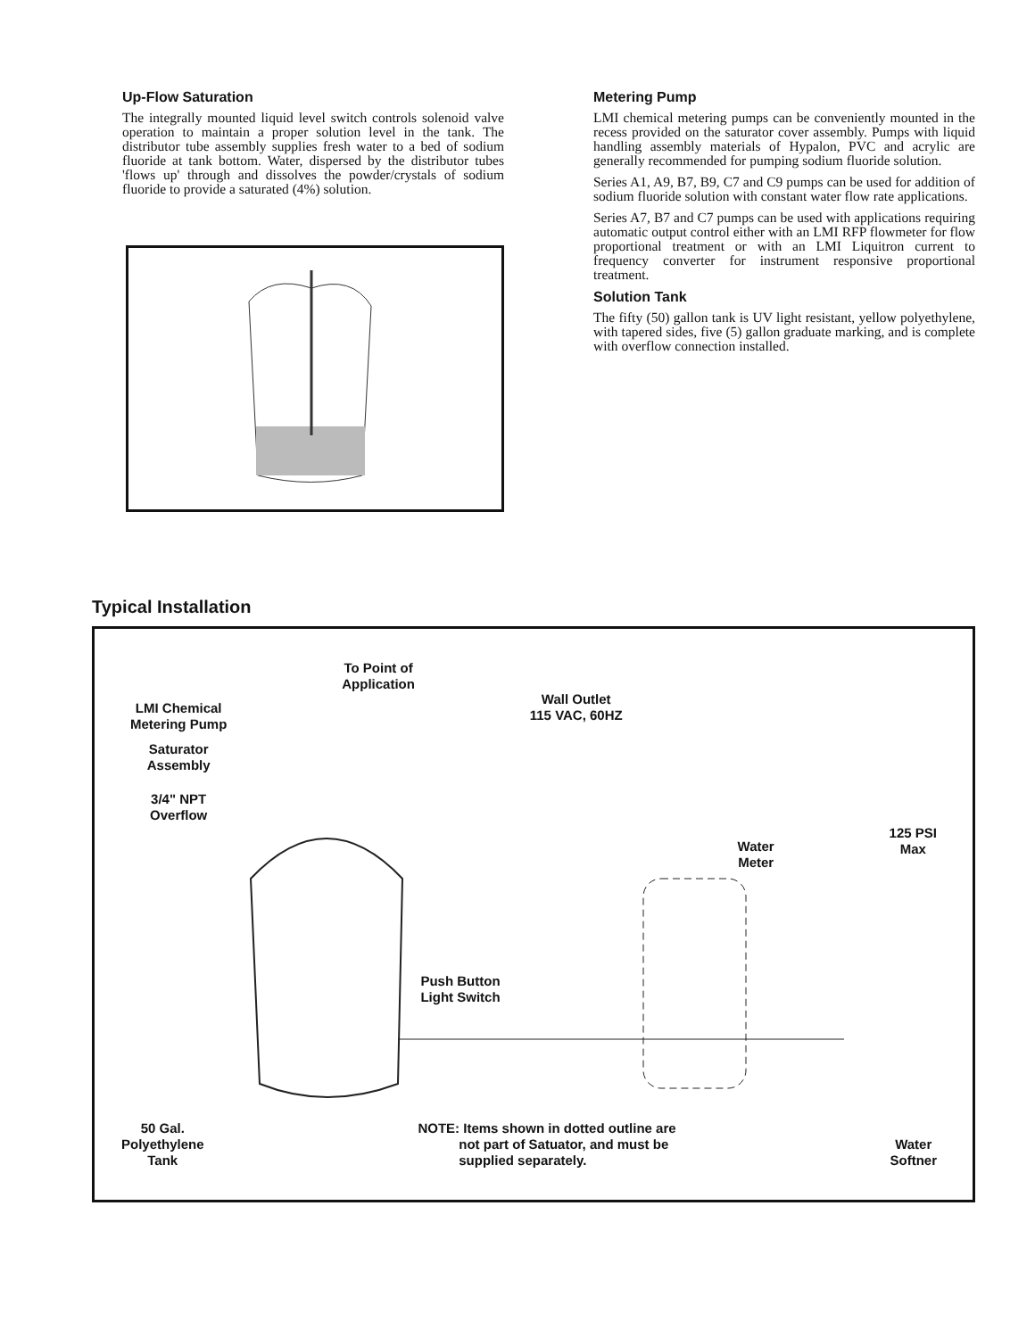Up-Flow Saturation
The integrally mounted liquid level switch controls solenoid valve operation to maintain a proper solution level in the tank. The distributor tube assembly supplies fresh water to a bed of sodium fluoride at tank bottom. Water, dispersed by the distributor tubes 'flows up' through and dissolves the powder/crystals of sodium fluoride to provide a saturated (4%) solution.
Metering Pump
LMI chemical metering pumps can be conveniently mounted in the recess provided on the saturator cover assembly. Pumps with liquid handling assembly materials of Hypalon, PVC and acrylic are generally recommended for pumping sodium fluoride solution.
Series A1, A9, B7, B9, C7 and C9 pumps can be used for addition of sodium fluoride solution with constant water flow rate applications.
Series A7, B7 and C7 pumps can be used with applications requiring automatic output control either with an LMI RFP flowmeter for flow proportional treatment or with an LMI Liquitron current to frequency converter for instrument responsive proportional treatment.
Solution Tank
The fifty (50) gallon tank is UV light resistant, yellow polyethylene, with tapered sides, five (5) gallon graduate marking, and is complete with overflow connection installed.
Typical Installation
LMI Chemical
Metering Pump
Saturator
Assembly
3/4" NPT
Overflow
To Point of
Application
Wall Outlet
115 VAC, 60HZ
Water
Meter
125 PSI
Max
Push Button
Light Switch
50 Gal.
Polyethylene
Tank
NOTE: Items shown in dotted outline are
not part of Satuator, and must be
supplied separately.
Water
Softner